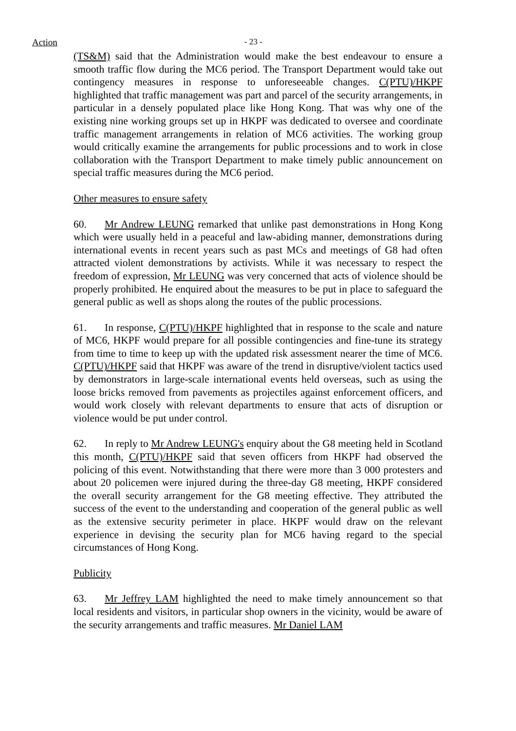Action - 23 -
(TS&M) said that the Administration would make the best endeavour to ensure a smooth traffic flow during the MC6 period. The Transport Department would take out contingency measures in response to unforeseeable changes. C(PTU)/HKPF highlighted that traffic management was part and parcel of the security arrangements, in particular in a densely populated place like Hong Kong. That was why one of the existing nine working groups set up in HKPF was dedicated to oversee and coordinate traffic management arrangements in relation of MC6 activities. The working group would critically examine the arrangements for public processions and to work in close collaboration with the Transport Department to make timely public announcement on special traffic measures during the MC6 period.
Other measures to ensure safety
60. Mr Andrew LEUNG remarked that unlike past demonstrations in Hong Kong which were usually held in a peaceful and law-abiding manner, demonstrations during international events in recent years such as past MCs and meetings of G8 had often attracted violent demonstrations by activists. While it was necessary to respect the freedom of expression, Mr LEUNG was very concerned that acts of violence should be properly prohibited. He enquired about the measures to be put in place to safeguard the general public as well as shops along the routes of the public processions.
61. In response, C(PTU)/HKPF highlighted that in response to the scale and nature of MC6, HKPF would prepare for all possible contingencies and fine-tune its strategy from time to time to keep up with the updated risk assessment nearer the time of MC6. C(PTU)/HKPF said that HKPF was aware of the trend in disruptive/violent tactics used by demonstrators in large-scale international events held overseas, such as using the loose bricks removed from pavements as projectiles against enforcement officers, and would work closely with relevant departments to ensure that acts of disruption or violence would be put under control.
62. In reply to Mr Andrew LEUNG's enquiry about the G8 meeting held in Scotland this month, C(PTU)/HKPF said that seven officers from HKPF had observed the policing of this event. Notwithstanding that there were more than 3 000 protesters and about 20 policemen were injured during the three-day G8 meeting, HKPF considered the overall security arrangement for the G8 meeting effective. They attributed the success of the event to the understanding and cooperation of the general public as well as the extensive security perimeter in place. HKPF would draw on the relevant experience in devising the security plan for MC6 having regard to the special circumstances of Hong Kong.
Publicity
63. Mr Jeffrey LAM highlighted the need to make timely announcement so that local residents and visitors, in particular shop owners in the vicinity, would be aware of the security arrangements and traffic measures. Mr Daniel LAM